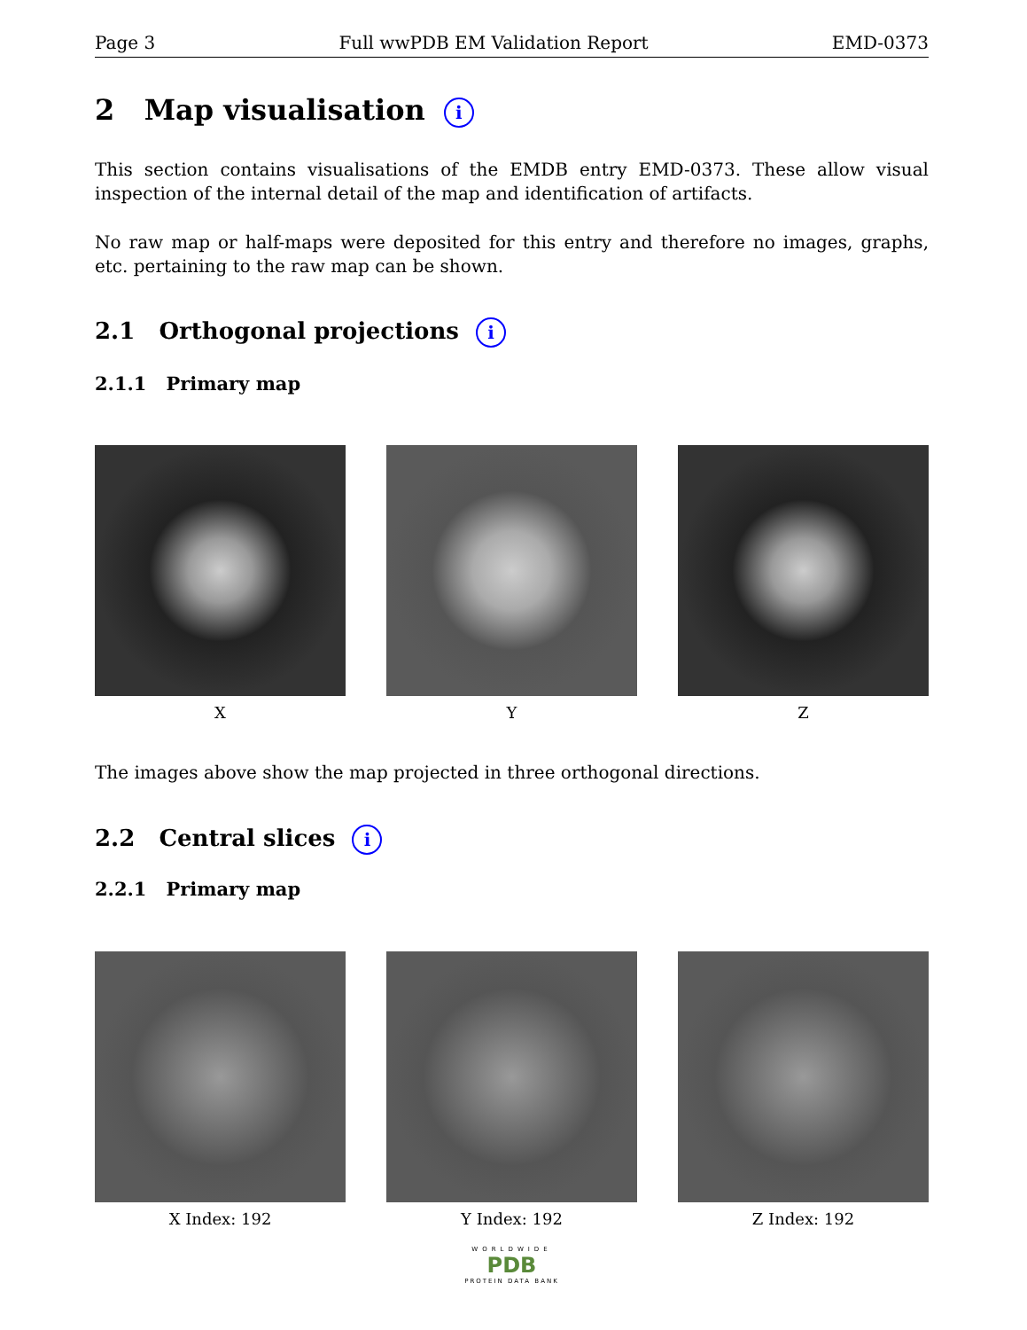Page 3 Full wwPDB EM Validation Report EMD-0373
2 Map visualisation i
This section contains visualisations of the EMDB entry EMD-0373. These allow visual inspection of the internal detail of the map and identification of artifacts.
No raw map or half-maps were deposited for this entry and therefore no images, graphs, etc. pertaining to the raw map can be shown.
2.1 Orthogonal projections i
2.1.1 Primary map
X Y Z
The images above show the map projected in three orthogonal directions.
2.2 Central slices i
2.2.1 Primary map
X Index: 192 Y Index: 192 Z Index: 192
WORLDWIDE
PDB
PROTEIN DATA BANK